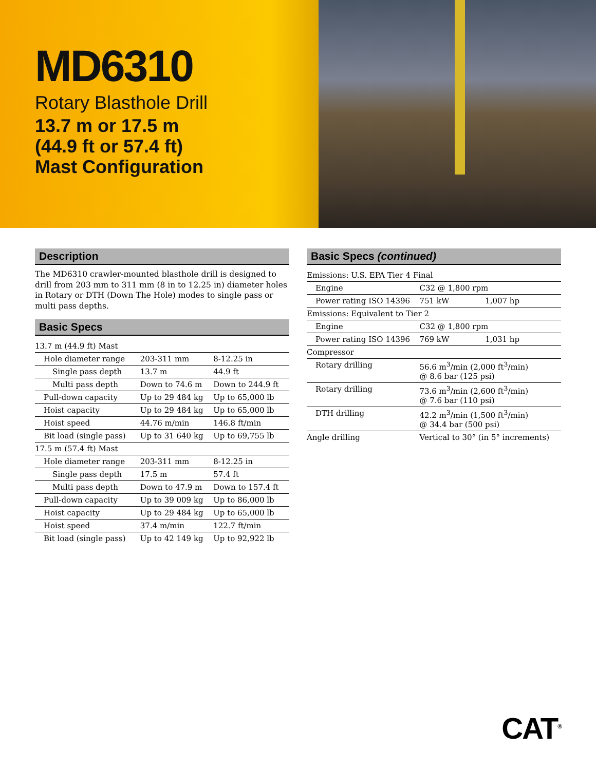MD6310
Rotary Blasthole Drill
13.7 m or 17.5 m
(44.9 ft or 57.4 ft)
Mast Configuration
Description
The MD6310 crawler-mounted blasthole drill is designed to drill from 203 mm to 311 mm (8 in to 12.25 in) diameter holes in Rotary or DTH (Down The Hole) modes to single pass or multi pass depths.
Basic Specs
| 13.7 m (44.9 ft) Mast | | |
| Hole diameter range | 203-311 mm | 8-12.25 in |
| Single pass depth | 13.7 m | 44.9 ft |
| Multi pass depth | Down to 74.6 m | Down to 244.9 ft |
| Pull-down capacity | Up to 29 484 kg | Up to 65,000 lb |
| Hoist capacity | Up to 29 484 kg | Up to 65,000 lb |
| Hoist speed | 44.76 m/min | 146.8 ft/min |
| Bit load (single pass) | Up to 31 640 kg | Up to 69,755 lb |
| 17.5 m (57.4 ft) Mast | | |
| Hole diameter range | 203-311 mm | 8-12.25 in |
| Single pass depth | 17.5 m | 57.4 ft |
| Multi pass depth | Down to 47.9 m | Down to 157.4 ft |
| Pull-down capacity | Up to 39 009 kg | Up to 86,000 lb |
| Hoist capacity | Up to 29 484 kg | Up to 65,000 lb |
| Hoist speed | 37.4 m/min | 122.7 ft/min |
| Bit load (single pass) | Up to 42 149 kg | Up to 92,922 lb |
Basic Specs (continued)
| Emissions: U.S. EPA Tier 4 Final | | |
| Engine | C32 @ 1,800 rpm | |
| Power rating ISO 14396 | 751 kW | 1,007 hp |
| Emissions: Equivalent to Tier 2 | | |
| Engine | C32 @ 1,800 rpm | |
| Power rating ISO 14396 | 769 kW | 1,031 hp |
| Compressor | | |
| Rotary drilling | 56.6 m<sup>3</sup>/min (2,000 ft<sup>3</sup>/min) @ 8.6 bar (125 psi) | |
| Rotary drilling | 73.6 m<sup>3</sup>/min (2,600 ft<sup>3</sup>/min) @ 7.6 bar (110 psi) | |
| DTH drilling | 42.2 m<sup>3</sup>/min (1,500 ft<sup>3</sup>/min) @ 34.4 bar (500 psi) | |
| Angle drilling | Vertical to 30° (in 5° increments) | |
CAT<sup>®</sup>